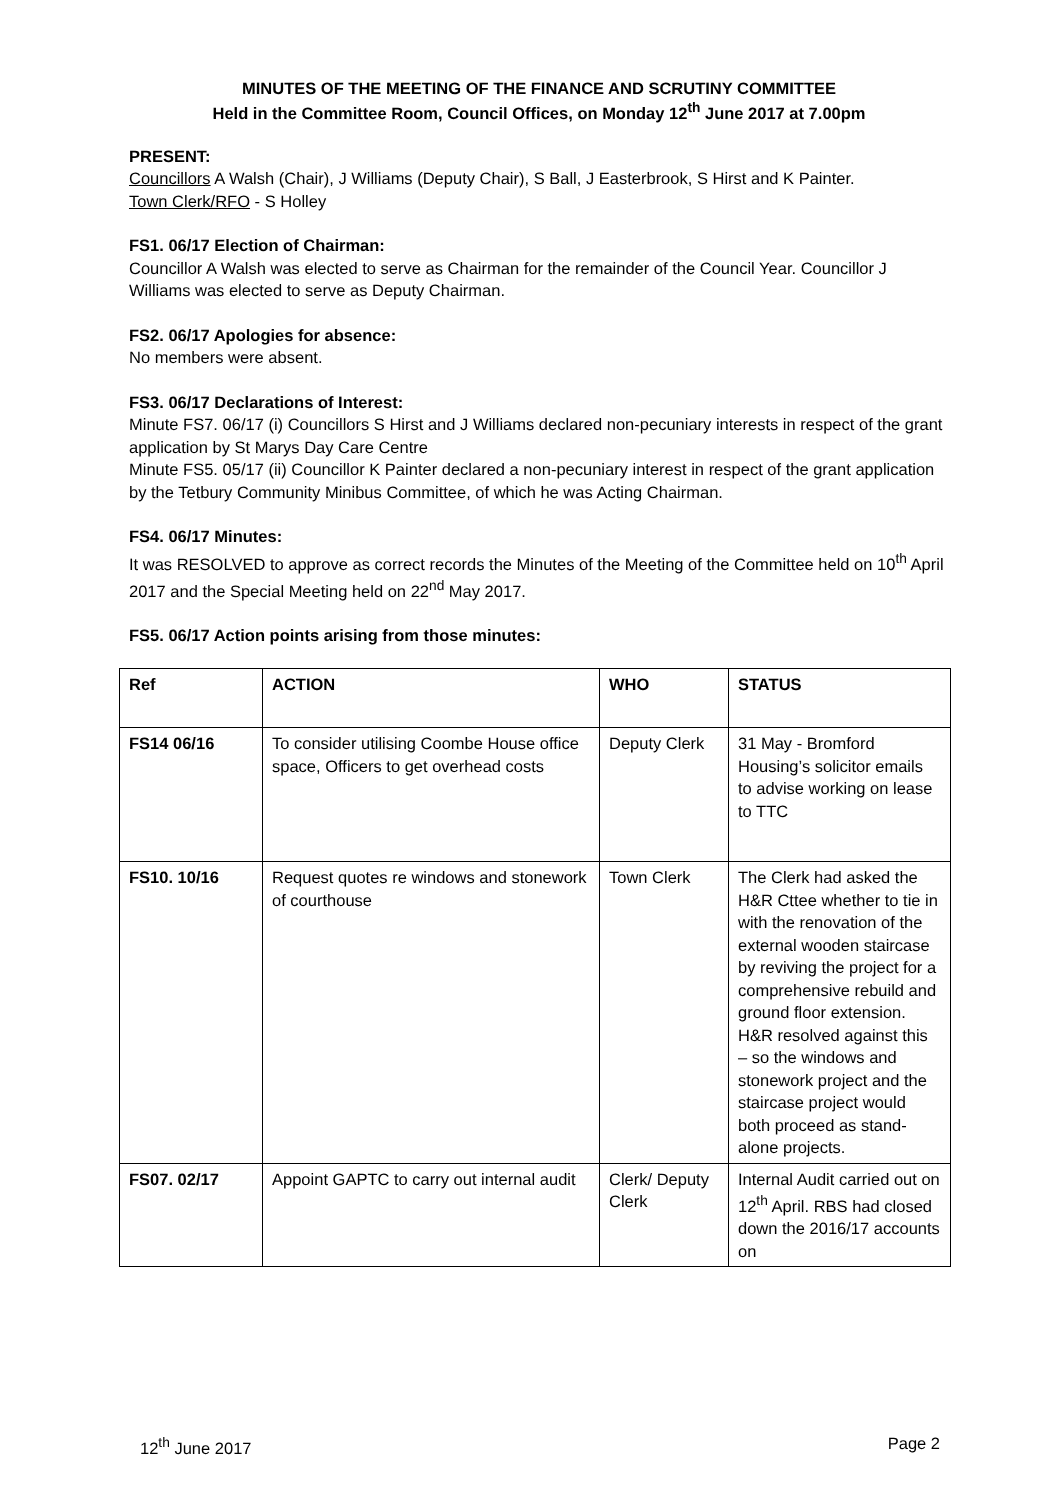MINUTES OF THE MEETING OF THE FINANCE AND SCRUTINY COMMITTEE
Held in the Committee Room, Council Offices, on Monday 12<sup>th</sup> June 2017 at 7.00pm
PRESENT:
Councillors A Walsh (Chair), J Williams (Deputy Chair), S Ball, J Easterbrook, S Hirst and K Painter.
Town Clerk/RFO - S Holley
FS1. 06/17 Election of Chairman:
Councillor A Walsh was elected to serve as Chairman for the remainder of the Council Year. Councillor J Williams was elected to serve as Deputy Chairman.
FS2. 06/17 Apologies for absence:
No members were absent.
FS3. 06/17 Declarations of Interest:
Minute FS7. 06/17 (i) Councillors S Hirst and J Williams declared non-pecuniary interests in respect of the grant application by St Marys Day Care Centre
Minute FS5. 05/17 (ii) Councillor K Painter declared a non-pecuniary interest in respect of the grant application by the Tetbury Community Minibus Committee, of which he was Acting Chairman.
FS4. 06/17 Minutes:
It was RESOLVED to approve as correct records the Minutes of the Meeting of the Committee held on 10<sup>th</sup> April 2017 and the Special Meeting held on 22<sup>nd</sup> May 2017.
FS5. 06/17 Action points arising from those minutes:
| Ref | ACTION | WHO | STATUS |
| --- | --- | --- | --- |
| FS14 06/16 | To consider utilising Coombe House office space, Officers to get overhead costs | Deputy Clerk | 31 May - Bromford Housing’s solicitor emails to advise working on lease to TTC |
| FS10. 10/16 | Request quotes re windows and stonework of courthouse | Town Clerk | The Clerk had asked the H&R Cttee whether to tie in with the renovation of the external wooden staircase by reviving the project for a comprehensive rebuild and ground floor extension. H&R resolved against this – so the windows and stonework project and the staircase project would both proceed as stand-alone projects. |
| FS07. 02/17 | Appoint GAPTC to carry out internal audit | Clerk/ Deputy Clerk | Internal Audit carried out on 12<sup>th</sup> April. RBS had closed down the 2016/17 accounts on |
12<sup>th</sup> June 2017 Page 2